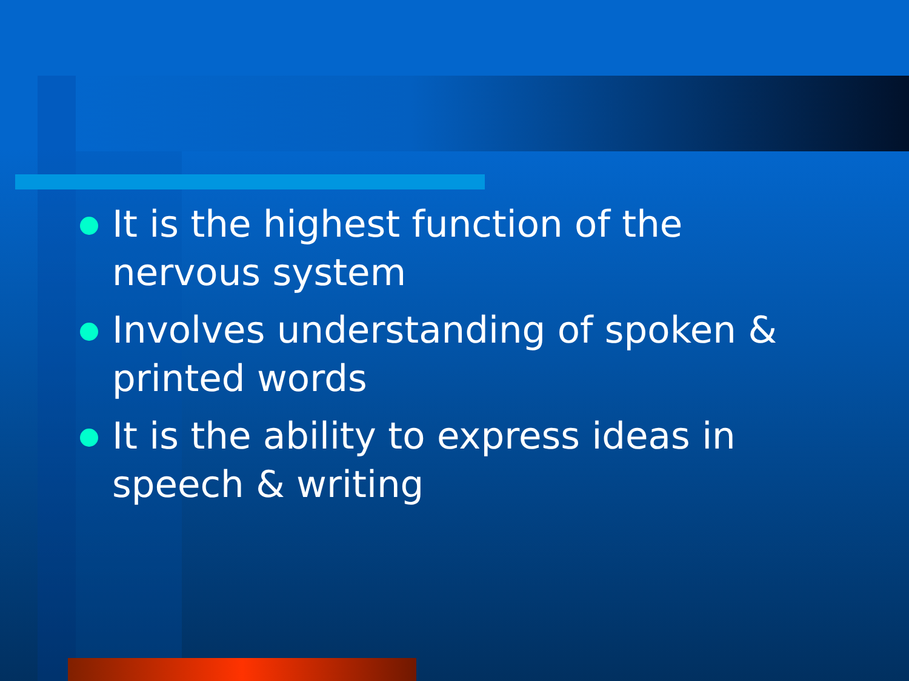It is the highest function of the nervous system
Involves understanding of spoken & printed words
It is the ability to express ideas in speech & writing